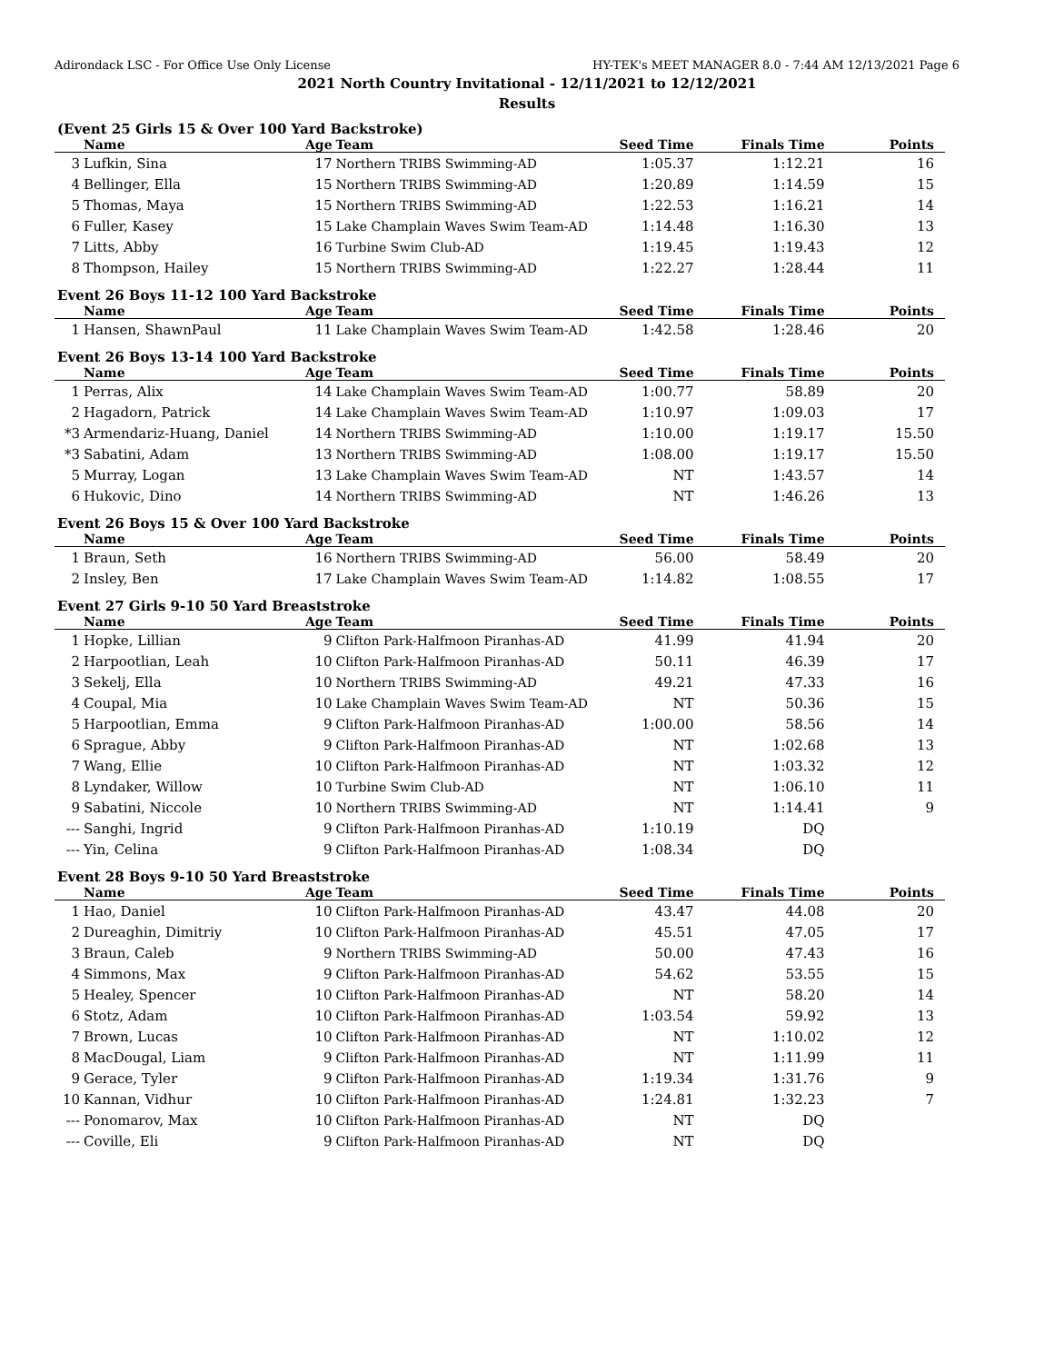Adirondack LSC - For Office Use Only License HY-TEK's MEET MANAGER 8.0 - 7:44 AM 12/13/2021 Page 6
2021 North Country Invitational - 12/11/2021 to 12/12/2021
Results
(Event 25 Girls 15 & Over 100 Yard Backstroke)
| | Name | Age | Team | Seed Time | Finals Time | Points |
| --- | --- | --- | --- | --- | --- | --- |
| 3 | Lufkin, Sina | 17 | Northern TRIBS Swimming-AD | 1:05.37 | 1:12.21 | 16 |
| 4 | Bellinger, Ella | 15 | Northern TRIBS Swimming-AD | 1:20.89 | 1:14.59 | 15 |
| 5 | Thomas, Maya | 15 | Northern TRIBS Swimming-AD | 1:22.53 | 1:16.21 | 14 |
| 6 | Fuller, Kasey | 15 | Lake Champlain Waves Swim Team-AD | 1:14.48 | 1:16.30 | 13 |
| 7 | Litts, Abby | 16 | Turbine Swim Club-AD | 1:19.45 | 1:19.43 | 12 |
| 8 | Thompson, Hailey | 15 | Northern TRIBS Swimming-AD | 1:22.27 | 1:28.44 | 11 |
Event 26 Boys 11-12 100 Yard Backstroke
| | Name | Age | Team | Seed Time | Finals Time | Points |
| --- | --- | --- | --- | --- | --- | --- |
| 1 | Hansen, ShawnPaul | 11 | Lake Champlain Waves Swim Team-AD | 1:42.58 | 1:28.46 | 20 |
Event 26 Boys 13-14 100 Yard Backstroke
| | Name | Age | Team | Seed Time | Finals Time | Points |
| --- | --- | --- | --- | --- | --- | --- |
| 1 | Perras, Alix | 14 | Lake Champlain Waves Swim Team-AD | 1:00.77 | 58.89 | 20 |
| 2 | Hagadorn, Patrick | 14 | Lake Champlain Waves Swim Team-AD | 1:10.97 | 1:09.03 | 17 |
| *3 | Armendariz-Huang, Daniel | 14 | Northern TRIBS Swimming-AD | 1:10.00 | 1:19.17 | 15.50 |
| *3 | Sabatini, Adam | 13 | Northern TRIBS Swimming-AD | 1:08.00 | 1:19.17 | 15.50 |
| 5 | Murray, Logan | 13 | Lake Champlain Waves Swim Team-AD | NT | 1:43.57 | 14 |
| 6 | Hukovic, Dino | 14 | Northern TRIBS Swimming-AD | NT | 1:46.26 | 13 |
Event 26 Boys 15 & Over 100 Yard Backstroke
| | Name | Age | Team | Seed Time | Finals Time | Points |
| --- | --- | --- | --- | --- | --- | --- |
| 1 | Braun, Seth | 16 | Northern TRIBS Swimming-AD | 56.00 | 58.49 | 20 |
| 2 | Insley, Ben | 17 | Lake Champlain Waves Swim Team-AD | 1:14.82 | 1:08.55 | 17 |
Event 27 Girls 9-10 50 Yard Breaststroke
| | Name | Age | Team | Seed Time | Finals Time | Points |
| --- | --- | --- | --- | --- | --- | --- |
| 1 | Hopke, Lillian | 9 | Clifton Park-Halfmoon Piranhas-AD | 41.99 | 41.94 | 20 |
| 2 | Harpootlian, Leah | 10 | Clifton Park-Halfmoon Piranhas-AD | 50.11 | 46.39 | 17 |
| 3 | Sekelj, Ella | 10 | Northern TRIBS Swimming-AD | 49.21 | 47.33 | 16 |
| 4 | Coupal, Mia | 10 | Lake Champlain Waves Swim Team-AD | NT | 50.36 | 15 |
| 5 | Harpootlian, Emma | 9 | Clifton Park-Halfmoon Piranhas-AD | 1:00.00 | 58.56 | 14 |
| 6 | Sprague, Abby | 9 | Clifton Park-Halfmoon Piranhas-AD | NT | 1:02.68 | 13 |
| 7 | Wang, Ellie | 10 | Clifton Park-Halfmoon Piranhas-AD | NT | 1:03.32 | 12 |
| 8 | Lyndaker, Willow | 10 | Turbine Swim Club-AD | NT | 1:06.10 | 11 |
| 9 | Sabatini, Niccole | 10 | Northern TRIBS Swimming-AD | NT | 1:14.41 | 9 |
| --- | Sanghi, Ingrid | 9 | Clifton Park-Halfmoon Piranhas-AD | 1:10.19 | DQ | |
| --- | Yin, Celina | 9 | Clifton Park-Halfmoon Piranhas-AD | 1:08.34 | DQ | |
Event 28 Boys 9-10 50 Yard Breaststroke
| | Name | Age | Team | Seed Time | Finals Time | Points |
| --- | --- | --- | --- | --- | --- | --- |
| 1 | Hao, Daniel | 10 | Clifton Park-Halfmoon Piranhas-AD | 43.47 | 44.08 | 20 |
| 2 | Dureaghin, Dimitriy | 10 | Clifton Park-Halfmoon Piranhas-AD | 45.51 | 47.05 | 17 |
| 3 | Braun, Caleb | 9 | Northern TRIBS Swimming-AD | 50.00 | 47.43 | 16 |
| 4 | Simmons, Max | 9 | Clifton Park-Halfmoon Piranhas-AD | 54.62 | 53.55 | 15 |
| 5 | Healey, Spencer | 10 | Clifton Park-Halfmoon Piranhas-AD | NT | 58.20 | 14 |
| 6 | Stotz, Adam | 10 | Clifton Park-Halfmoon Piranhas-AD | 1:03.54 | 59.92 | 13 |
| 7 | Brown, Lucas | 10 | Clifton Park-Halfmoon Piranhas-AD | NT | 1:10.02 | 12 |
| 8 | MacDougal, Liam | 9 | Clifton Park-Halfmoon Piranhas-AD | NT | 1:11.99 | 11 |
| 9 | Gerace, Tyler | 9 | Clifton Park-Halfmoon Piranhas-AD | 1:19.34 | 1:31.76 | 9 |
| 10 | Kannan, Vidhur | 10 | Clifton Park-Halfmoon Piranhas-AD | 1:24.81 | 1:32.23 | 7 |
| --- | Ponomarov, Max | 10 | Clifton Park-Halfmoon Piranhas-AD | NT | DQ | |
| --- | Coville, Eli | 9 | Clifton Park-Halfmoon Piranhas-AD | NT | DQ | |